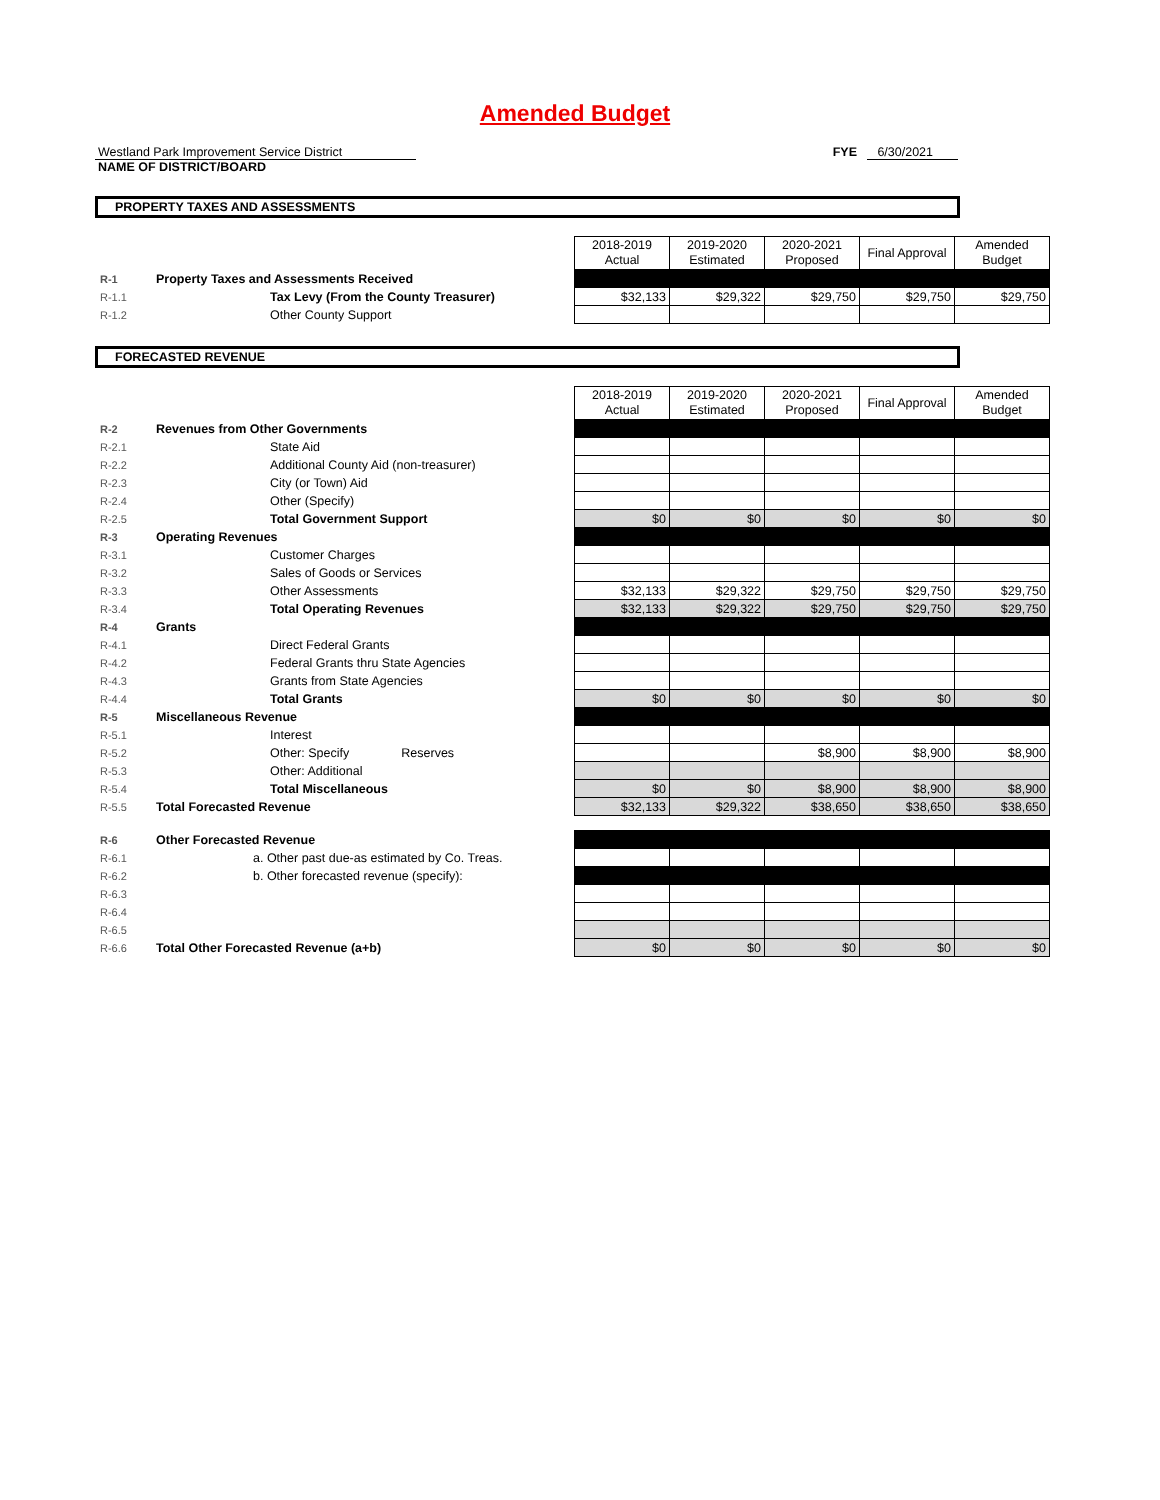Amended Budget
Westland Park Improvement Service District FYE 6/30/2021
NAME OF DISTRICT/BOARD
PROPERTY TAXES AND ASSESSMENTS
| | | 2018-2019 Actual | 2019-2020 Estimated | 2020-2021 Proposed | Final Approval | Amended Budget |
| R-1 | Property Taxes and Assessments Received | | | | | |
| R-1.1 | Tax Levy (From the County Treasurer) | $32,133 | $29,322 | $29,750 | $29,750 | $29,750 |
| R-1.2 | Other County Support | | | | | |
FORECASTED REVENUE
| | | 2018-2019 Actual | 2019-2020 Estimated | 2020-2021 Proposed | Final Approval | Amended Budget |
| R-2 | Revenues from Other Governments | | | | | |
| R-2.1 | State Aid | | | | | |
| R-2.2 | Additional County Aid (non-treasurer) | | | | | |
| R-2.3 | City (or Town) Aid | | | | | |
| R-2.4 | Other (Specify) | | | | | |
| R-2.5 | Total Government Support | $0 | $0 | $0 | $0 | $0 |
| R-3 | Operating Revenues | | | | | |
| R-3.1 | Customer Charges | | | | | |
| R-3.2 | Sales of Goods or Services | | | | | |
| R-3.3 | Other Assessments | $32,133 | $29,322 | $29,750 | $29,750 | $29,750 |
| R-3.4 | Total Operating Revenues | $32,133 | $29,322 | $29,750 | $29,750 | $29,750 |
| R-4 | Grants | | | | | |
| R-4.1 | Direct Federal Grants | | | | | |
| R-4.2 | Federal Grants thru State Agencies | | | | | |
| R-4.3 | Grants from State Agencies | | | | | |
| R-4.4 | Total Grants | $0 | $0 | $0 | $0 | $0 |
| R-5 | Miscellaneous Revenue | | | | | |
| R-5.1 | Interest | | | | | |
| R-5.2 | Other: Specify Reserves | | | $8,900 | $8,900 | $8,900 |
| R-5.3 | Other: Additional | | | | | |
| R-5.4 | Total Miscellaneous | $0 | $0 | $8,900 | $8,900 | $8,900 |
| R-5.5 | Total Forecasted Revenue | $32,133 | $29,322 | $38,650 | $38,650 | $38,650 |
| R-6 | Other Forecasted Revenue | | | | | |
| R-6.1 | a. Other past due-as estimated by Co. Treas. | | | | | |
| R-6.2 | b. Other forecasted revenue (specify): | | | | | |
| R-6.3 | | | | | | |
| R-6.4 | | | | | | |
| R-6.5 | | | | | | |
| R-6.6 | Total Other Forecasted Revenue (a+b) | $0 | $0 | $0 | $0 | $0 |